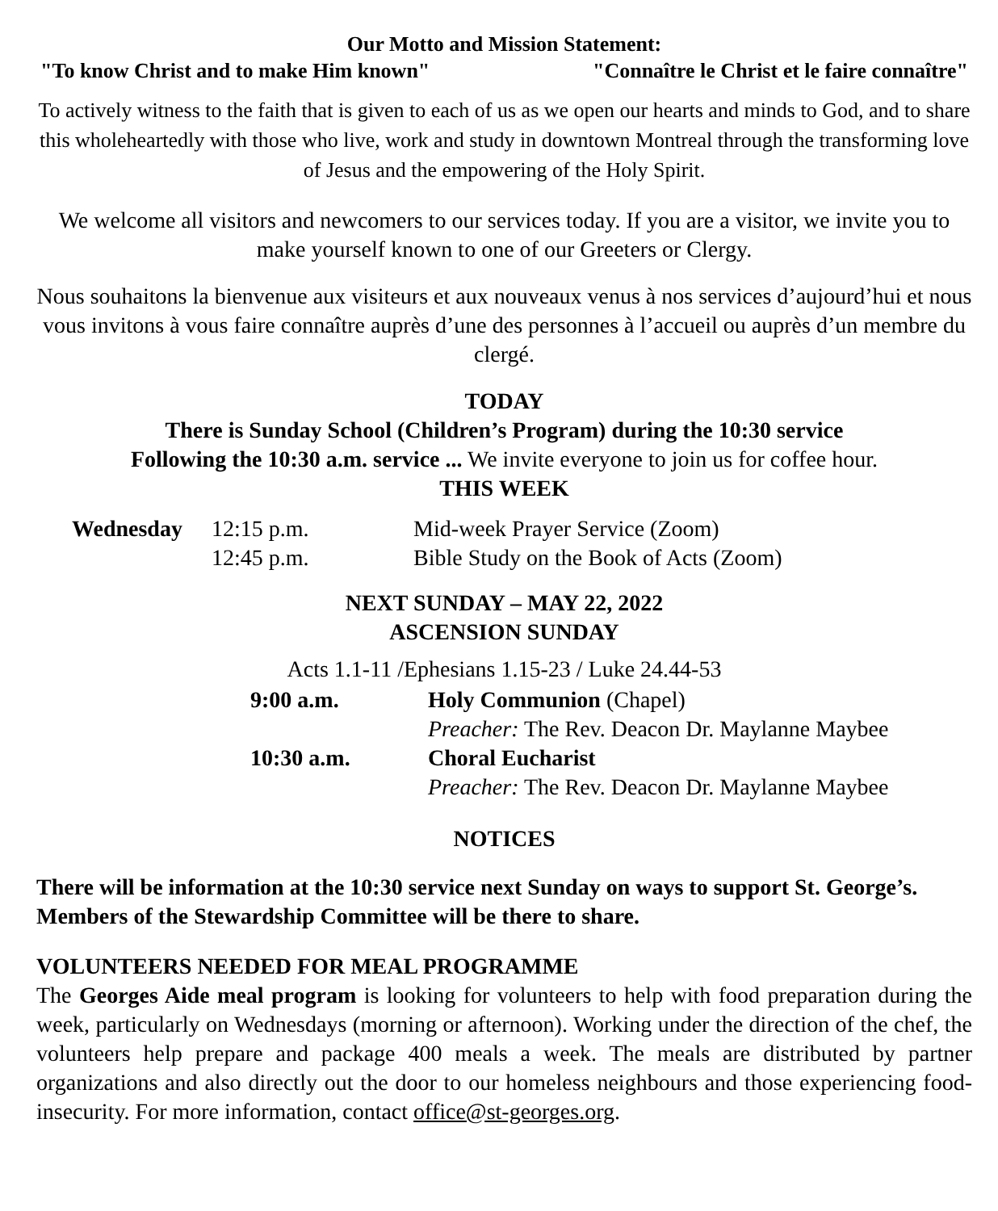Our Motto and Mission Statement:
"To know Christ and to make Him known" "Connaître le Christ et le faire connaître"
To actively witness to the faith that is given to each of us as we open our hearts and minds to God, and to share this wholeheartedly with those who live, work and study in downtown Montreal through the transforming love of Jesus and the empowering of the Holy Spirit.
We welcome all visitors and newcomers to our services today. If you are a visitor, we invite you to make yourself known to one of our Greeters or Clergy.
Nous souhaitons la bienvenue aux visiteurs et aux nouveaux venus à nos services d’aujourd’hui et nous vous invitons à vous faire connaître auprès d’une des personnes à l’accueil ou auprès d’un membre du clergé.
TODAY
There is Sunday School (Children’s Program) during the 10:30 service
Following the 10:30 a.m. service ... We invite everyone to join us for coffee hour.
THIS WEEK
| Wednesday | 12:15 p.m. | Mid-week Prayer Service (Zoom) |
| | 12:45 p.m. | Bible Study on the Book of Acts (Zoom) |
NEXT SUNDAY – MAY 22, 2022
ASCENSION SUNDAY
Acts 1.1-11 /Ephesians 1.15-23 / Luke 24.44-53
| 9:00 a.m. | Holy Communion (Chapel) |
| | Preacher: The Rev. Deacon Dr. Maylanne Maybee |
| 10:30 a.m. | Choral Eucharist |
| | Preacher: The Rev. Deacon Dr. Maylanne Maybee |
NOTICES
There will be information at the 10:30 service next Sunday on ways to support St. George’s. Members of the Stewardship Committee will be there to share.
VOLUNTEERS NEEDED FOR MEAL PROGRAMME
The Georges Aide meal program is looking for volunteers to help with food preparation during the week, particularly on Wednesdays (morning or afternoon). Working under the direction of the chef, the volunteers help prepare and package 400 meals a week. The meals are distributed by partner organizations and also directly out the door to our homeless neighbours and those experiencing food-insecurity. For more information, contact office@st-georges.org.